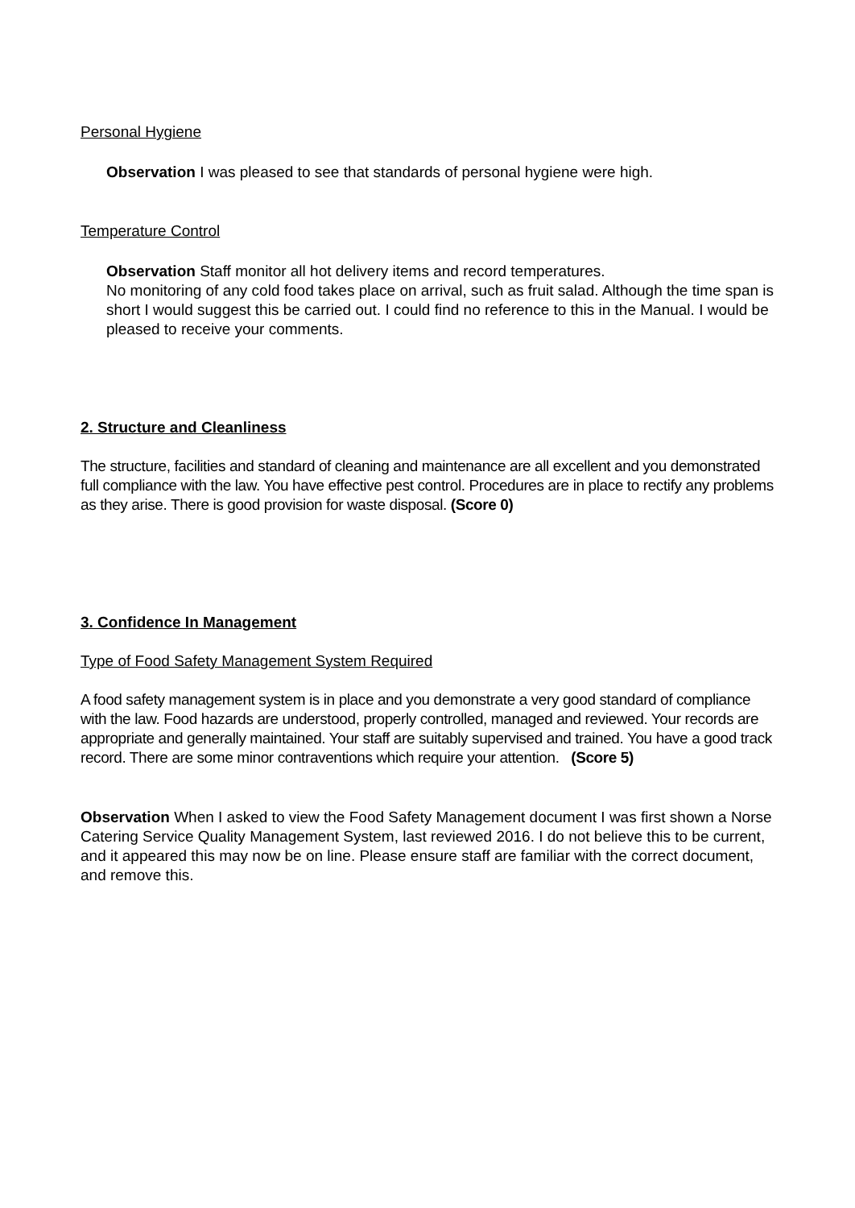Personal Hygiene
Observation I was pleased to see that standards of personal hygiene were high.
Temperature Control
Observation Staff monitor all hot delivery items and record temperatures.
No monitoring of any cold food takes place on arrival, such as fruit salad. Although the time span is short I would suggest this be carried out. I could find no reference to this in the Manual. I would be pleased to receive your comments.
2. Structure and Cleanliness
The structure, facilities and standard of cleaning and maintenance are all excellent and you demonstrated full compliance with the law. You have effective pest control. Procedures are in place to rectify any problems as they arise. There is good provision for waste disposal. (Score 0)
3. Confidence In Management
Type of Food Safety Management System Required
A food safety management system is in place and you demonstrate a very good standard of compliance with the law. Food hazards are understood, properly controlled, managed and reviewed. Your records are appropriate and generally maintained. Your staff are suitably supervised and trained. You have a good track record. There are some minor contraventions which require your attention. (Score 5)
Observation When I asked to view the Food Safety Management document I was first shown a Norse Catering Service Quality Management System, last reviewed 2016. I do not believe this to be current, and it appeared this may now be on line. Please ensure staff are familiar with the correct document, and remove this.